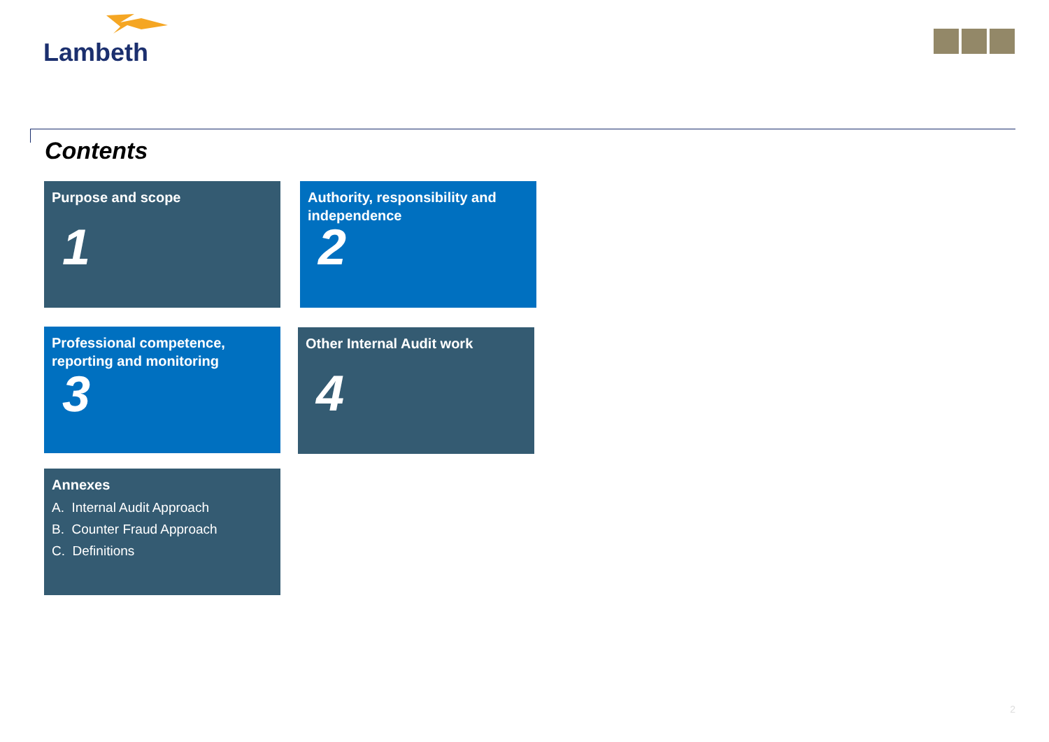Lambeth
Contents
Purpose and scope
1
Authority, responsibility and independence
2
Professional competence, reporting and monitoring
3
Other Internal Audit work
4
Annexes
A. Internal Audit Approach
B. Counter Fraud Approach
C. Definitions
2